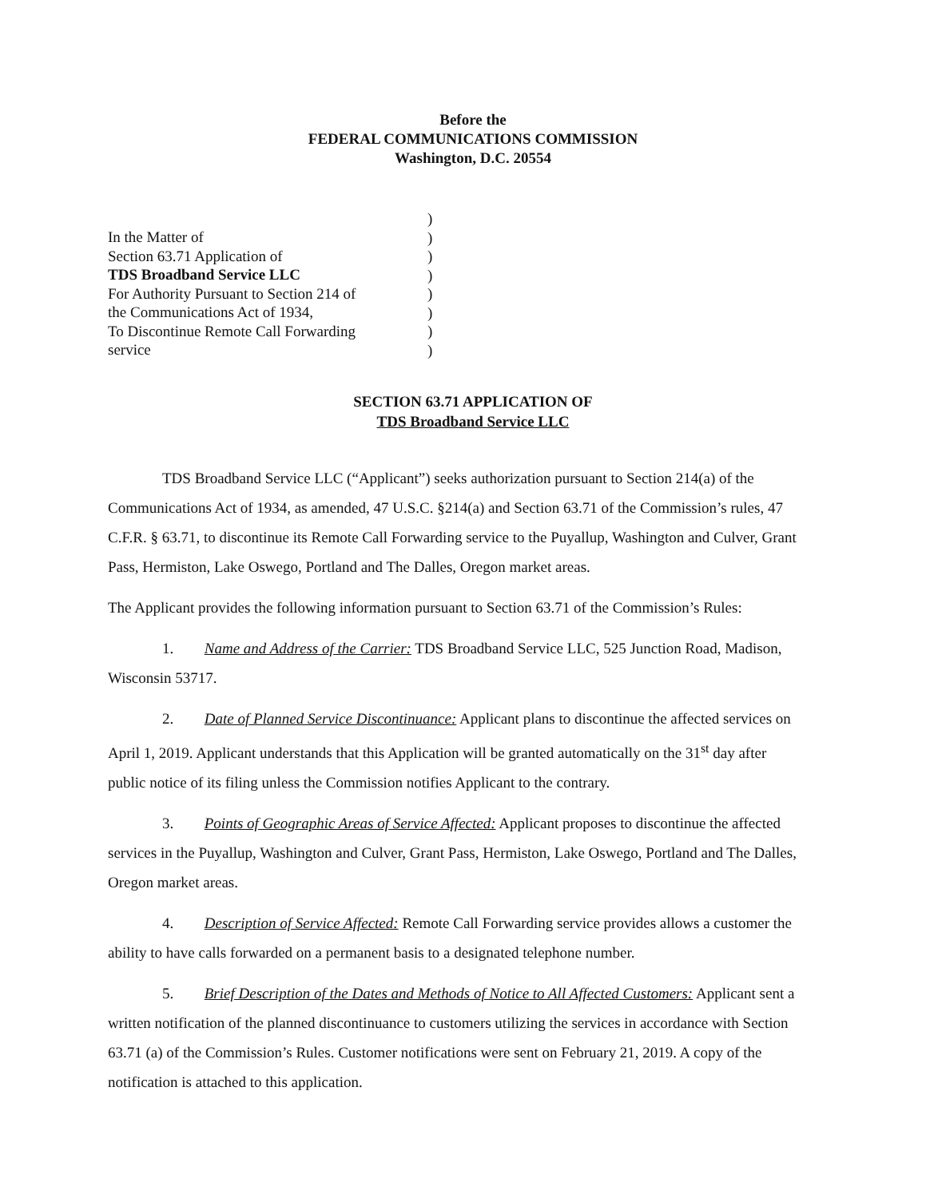Before the
FEDERAL COMMUNICATIONS COMMISSION
Washington, D.C. 20554
In the Matter of
Section 63.71 Application of
TDS Broadband Service LLC
For Authority Pursuant to Section 214 of
the Communications Act of 1934,
To Discontinue Remote Call Forwarding
service
)
)
)
)
)
)
)
)
SECTION 63.71 APPLICATION OF
TDS Broadband Service LLC
TDS Broadband Service LLC (“Applicant”) seeks authorization pursuant to Section 214(a) of the Communications Act of 1934, as amended, 47 U.S.C. §214(a) and Section 63.71 of the Commission’s rules, 47 C.F.R. § 63.71, to discontinue its Remote Call Forwarding service to the Puyallup, Washington and Culver, Grant Pass, Hermiston, Lake Oswego, Portland and The Dalles, Oregon market areas.
The Applicant provides the following information pursuant to Section 63.71 of the Commission’s Rules:
1. Name and Address of the Carrier: TDS Broadband Service LLC, 525 Junction Road, Madison, Wisconsin 53717.
2. Date of Planned Service Discontinuance: Applicant plans to discontinue the affected services on April 1, 2019. Applicant understands that this Application will be granted automatically on the 31<sup>st</sup> day after public notice of its filing unless the Commission notifies Applicant to the contrary.
3. Points of Geographic Areas of Service Affected: Applicant proposes to discontinue the affected services in the Puyallup, Washington and Culver, Grant Pass, Hermiston, Lake Oswego, Portland and The Dalles, Oregon market areas.
4. Description of Service Affected: Remote Call Forwarding service provides allows a customer the ability to have calls forwarded on a permanent basis to a designated telephone number.
5. Brief Description of the Dates and Methods of Notice to All Affected Customers: Applicant sent a written notification of the planned discontinuance to customers utilizing the services in accordance with Section 63.71 (a) of the Commission’s Rules. Customer notifications were sent on February 21, 2019. A copy of the notification is attached to this application.